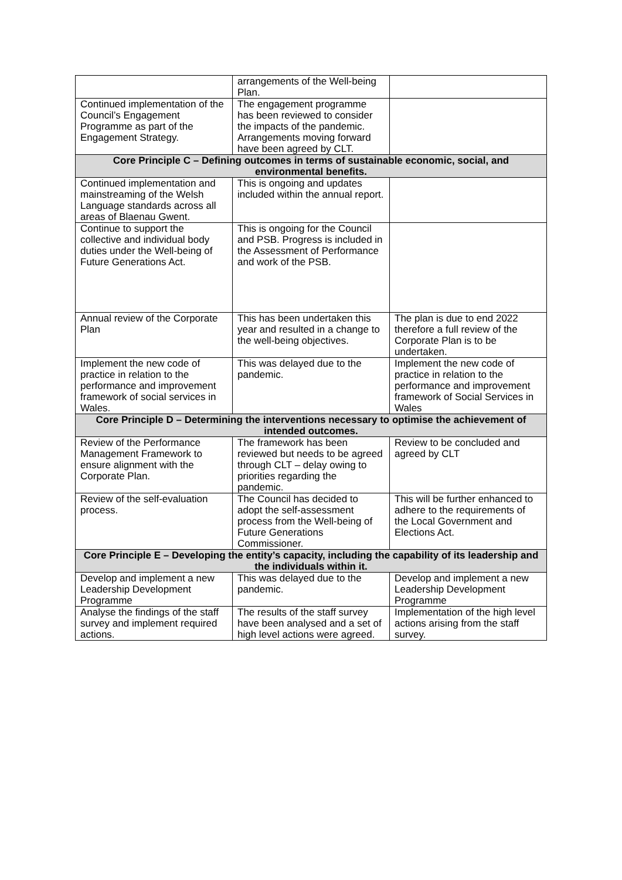| | arrangements of the Well-being Plan. | |
| Continued implementation of the Council’s Engagement Programme as part of the Engagement Strategy. | The engagement programme has been reviewed to consider the impacts of the pandemic. Arrangements moving forward have been agreed by CLT. | |
| Core Principle C – Defining outcomes in terms of sustainable economic, social, and environmental benefits. | | |
| Continued implementation and mainstreaming of the Welsh Language standards across all areas of Blaenau Gwent. | This is ongoing and updates included within the annual report. | |
| Continue to support the collective and individual body duties under the Well-being of Future Generations Act. | This is ongoing for the Council and PSB. Progress is included in the Assessment of Performance and work of the PSB. | |
| Annual review of the Corporate Plan | This has been undertaken this year and resulted in a change to the well-being objectives. | The plan is due to end 2022 therefore a full review of the Corporate Plan is to be undertaken. |
| Implement the new code of practice in relation to the performance and improvement framework of social services in Wales. | This was delayed due to the pandemic. | Implement the new code of practice in relation to the performance and improvement framework of Social Services in Wales |
| Core Principle D – Determining the interventions necessary to optimise the achievement of intended outcomes. | | |
| Review of the Performance Management Framework to ensure alignment with the Corporate Plan. | The framework has been reviewed but needs to be agreed through CLT – delay owing to priorities regarding the pandemic. | Review to be concluded and agreed by CLT |
| Review of the self-evaluation process. | The Council has decided to adopt the self-assessment process from the Well-being of Future Generations Commissioner. | This will be further enhanced to adhere to the requirements of the Local Government and Elections Act. |
| Core Principle E – Developing the entity’s capacity, including the capability of its leadership and the individuals within it. | | |
| Develop and implement a new Leadership Development Programme | This was delayed due to the pandemic. | Develop and implement a new Leadership Development Programme |
| Analyse the findings of the staff survey and implement required actions. | The results of the staff survey have been analysed and a set of high level actions were agreed. | Implementation of the high level actions arising from the staff survey. |